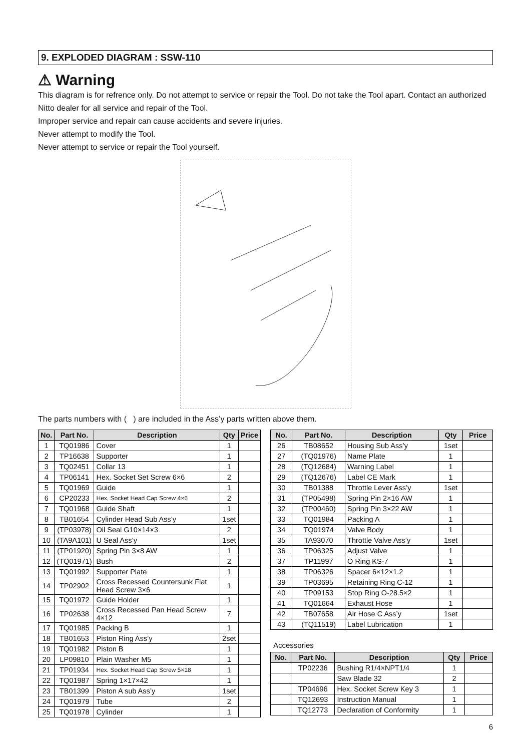9. EXPLODED DIAGRAM : SSW-110
⚠ Warning
This diagram is for refrence only. Do not attempt to service or repair the Tool. Do not take the Tool apart. Contact an authorized Nitto dealer for all service and repair of the Tool.
Improper service and repair can cause accidents and severe injuries.
Never attempt to modify the Tool.
Never attempt to service or repair the Tool yourself.
The parts numbers with ( ) are included in the Ass’y parts written above them.
| No. | Part No. | Description | Qty | Price |
| --- | --- | --- | --- | --- |
| 1 | TQ01986 | Cover | 1 | |
| 2 | TP16638 | Supporter | 1 | |
| 3 | TQ02451 | Collar 13 | 1 | |
| 4 | TP06141 | Hex. Socket Set Screw 6×6 | 2 | |
| 5 | TQ01969 | Guide | 1 | |
| 6 | CP20233 | Hex. Socket Head Cap Screw 4×6 | 2 | |
| 7 | TQ01968 | Guide Shaft | 1 | |
| 8 | TB01654 | Cylinder Head Sub Ass’y | 1set | |
| 9 | (TP03978) | Oil Seal G10×14×3 | 2 | |
| 10 | (TA9A101) | U Seal Ass’y | 1set | |
| 11 | (TP01920) | Spring Pin 3×8 AW | 1 | |
| 12 | (TQ01971) | Bush | 2 | |
| 13 | TQ01992 | Supporter Plate | 1 | |
| 14 | TP02902 | Cross Recessed Countersunk Flat Head Screw 3×6 | 1 | |
| 15 | TQ01972 | Guide Holder | 1 | |
| 16 | TP02638 | Cross Recessed Pan Head Screw 4×12 | 7 | |
| 17 | TQ01985 | Packing B | 1 | |
| 18 | TB01653 | Piston Ring Ass’y | 2set | |
| 19 | TQ01982 | Piston B | 1 | |
| 20 | LP09810 | Plain Washer M5 | 1 | |
| 21 | TP01934 | Hex. Socket Head Cap Screw 5×18 | 1 | |
| 22 | TQ01987 | Spring 1×17×42 | 1 | |
| 23 | TB01399 | Piston A sub Ass’y | 1set | |
| 24 | TQ01979 | Tube | 2 | |
| 25 | TQ01978 | Cylinder | 1 | |
| No. | Part No. | Description | Qty | Price |
| --- | --- | --- | --- | --- |
| 26 | TB08652 | Housing Sub Ass’y | 1set | |
| 27 | (TQ01976) | Name Plate | 1 | |
| 28 | (TQ12684) | Warning Label | 1 | |
| 29 | (TQ12676) | Label CE Mark | 1 | |
| 30 | TB01388 | Throttle Lever Ass’y | 1set | |
| 31 | (TP05498) | Spring Pin 2×16 AW | 1 | |
| 32 | (TP00460) | Spring Pin 3×22 AW | 1 | |
| 33 | TQ01984 | Packing A | 1 | |
| 34 | TQ01974 | Valve Body | 1 | |
| 35 | TA93070 | Throttle Valve Ass’y | 1set | |
| 36 | TP06325 | Adjust Valve | 1 | |
| 37 | TP11997 | O Ring KS-7 | 1 | |
| 38 | TP06326 | Spacer 6×12×1.2 | 1 | |
| 39 | TP03695 | Retaining Ring C-12 | 1 | |
| 40 | TP09153 | Stop Ring O-28.5×2 | 1 | |
| 41 | TQ01664 | Exhaust Hose | 1 | |
| 42 | TB07658 | Air Hose C Ass’y | 1set | |
| 43 | (TQ11519) | Label Lubrication | 1 | |
Accessories
| No. | Part No. | Description | Qty | Price |
| --- | --- | --- | --- | --- |
| | TP02236 | Bushing R1/4×NPT1/4 | 1 | |
| | | Saw Blade 32 | 2 | |
| | TP04696 | Hex. Socket Screw Key 3 | 1 | |
| | TQ12693 | Instruction Manual | 1 | |
| | TQ12773 | Declaration of Conformity | 1 | |
6